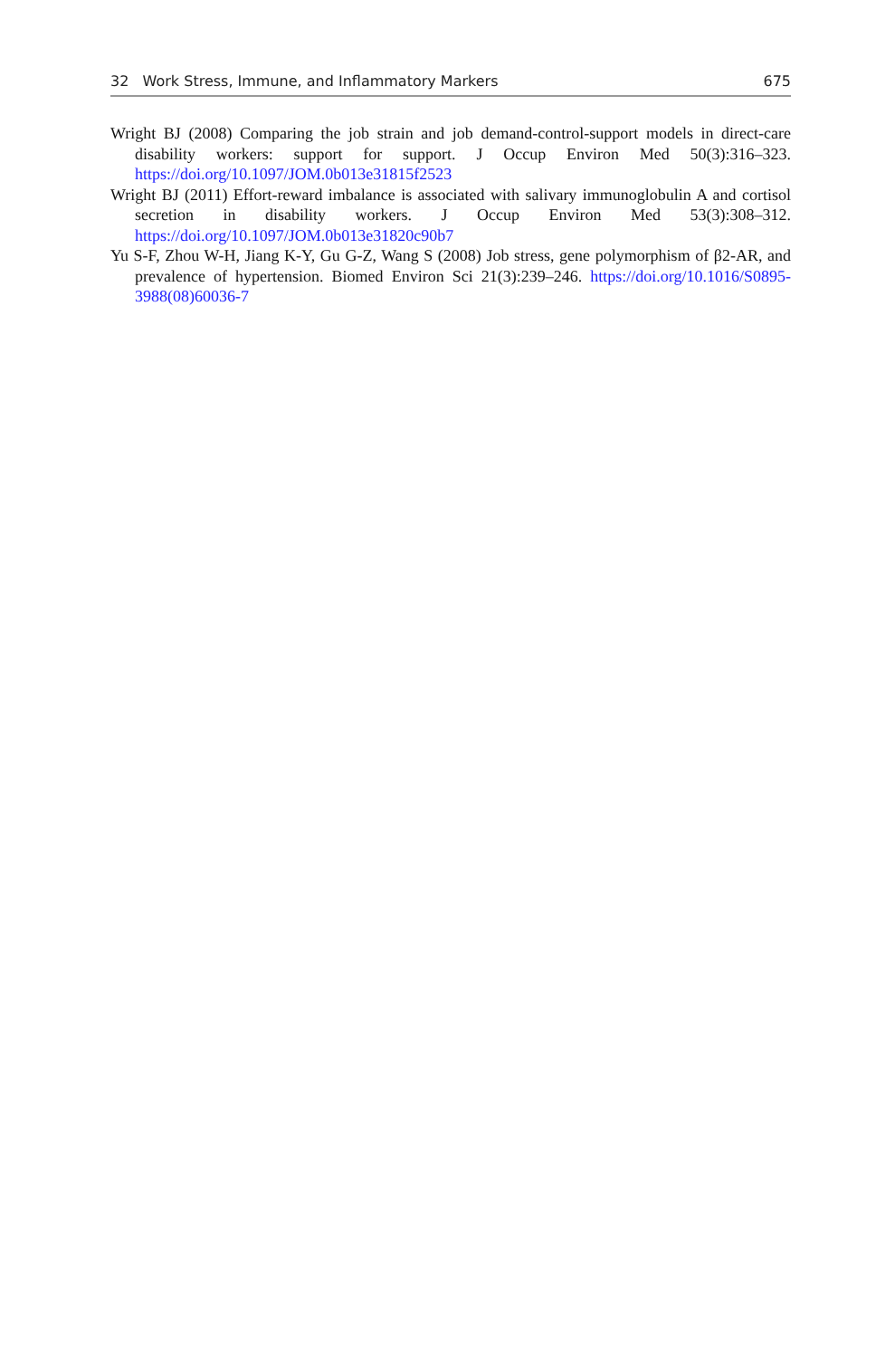32 Work Stress, Immune, and Inflammatory Markers 675
Wright BJ (2008) Comparing the job strain and job demand-control-support models in direct-care disability workers: support for support. J Occup Environ Med 50(3):316–323. https://doi.org/10.1097/JOM.0b013e31815f2523
Wright BJ (2011) Effort-reward imbalance is associated with salivary immunoglobulin A and cortisol secretion in disability workers. J Occup Environ Med 53(3):308–312. https://doi.org/10.1097/JOM.0b013e31820c90b7
Yu S-F, Zhou W-H, Jiang K-Y, Gu G-Z, Wang S (2008) Job stress, gene polymorphism of β2-AR, and prevalence of hypertension. Biomed Environ Sci 21(3):239–246. https://doi.org/10.1016/S0895-3988(08)60036-7